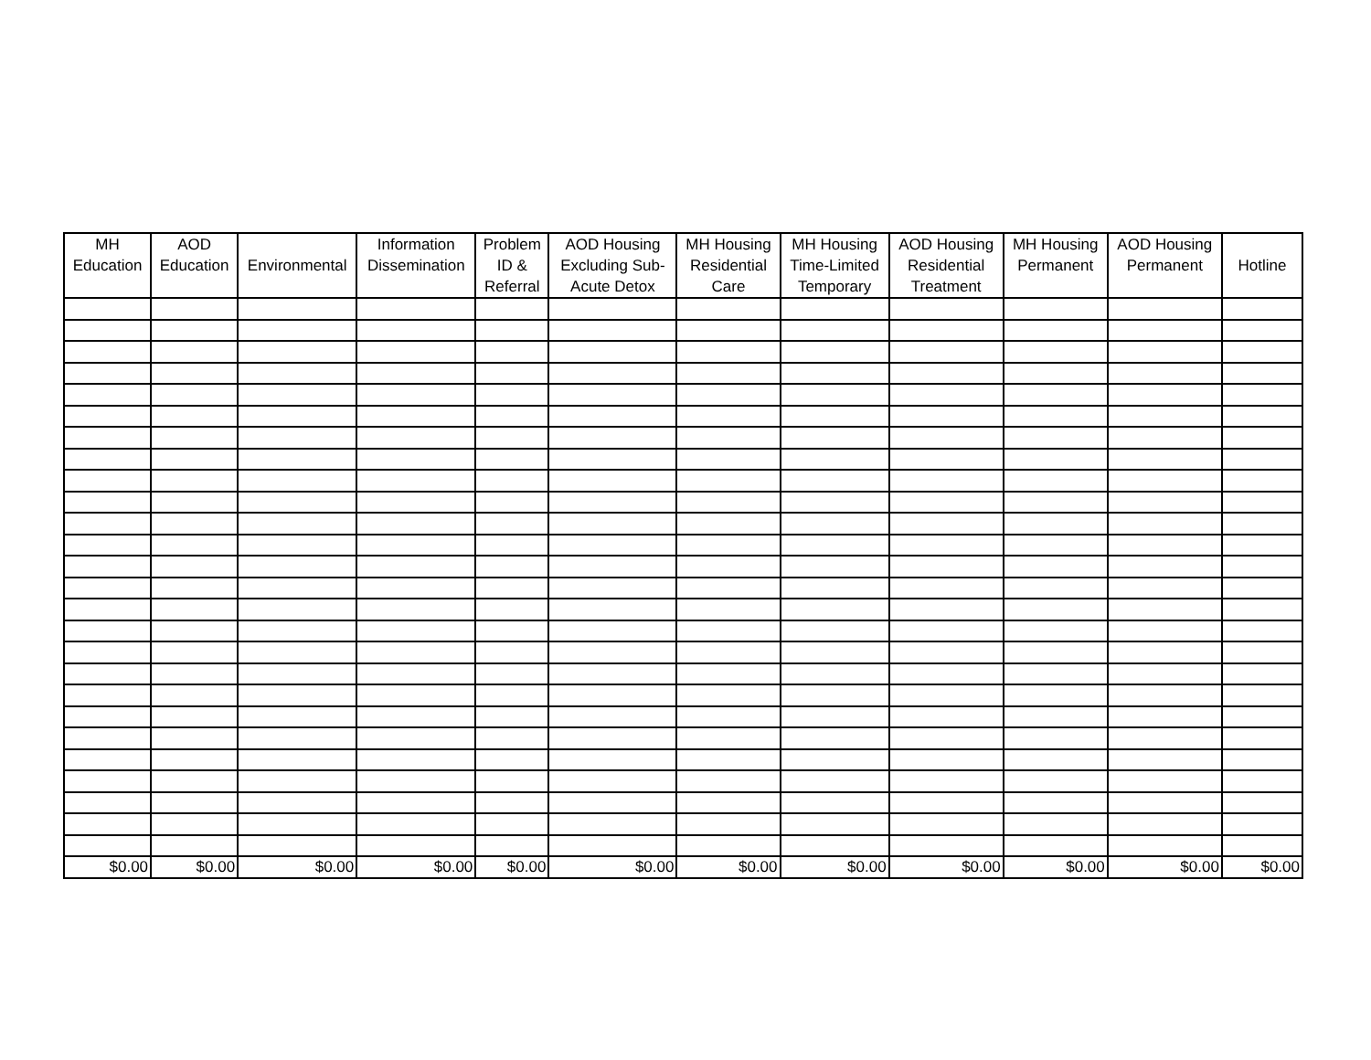| MH Education | AOD Education | Environmental | Information Dissemination | Problem ID & Referral | AOD Housing Excluding Sub-Acute Detox | MH Housing Residential Care | MH Housing Time-Limited Temporary | AOD Housing Residential Treatment | MH Housing Permanent | AOD Housing Permanent | Hotline |
| --- | --- | --- | --- | --- | --- | --- | --- | --- | --- | --- | --- |
| $0.00 | $0.00 | $0.00 | $0.00 | $0.00 | $0.00 | $0.00 | $0.00 | $0.00 | $0.00 | $0.00 | $0.00 |